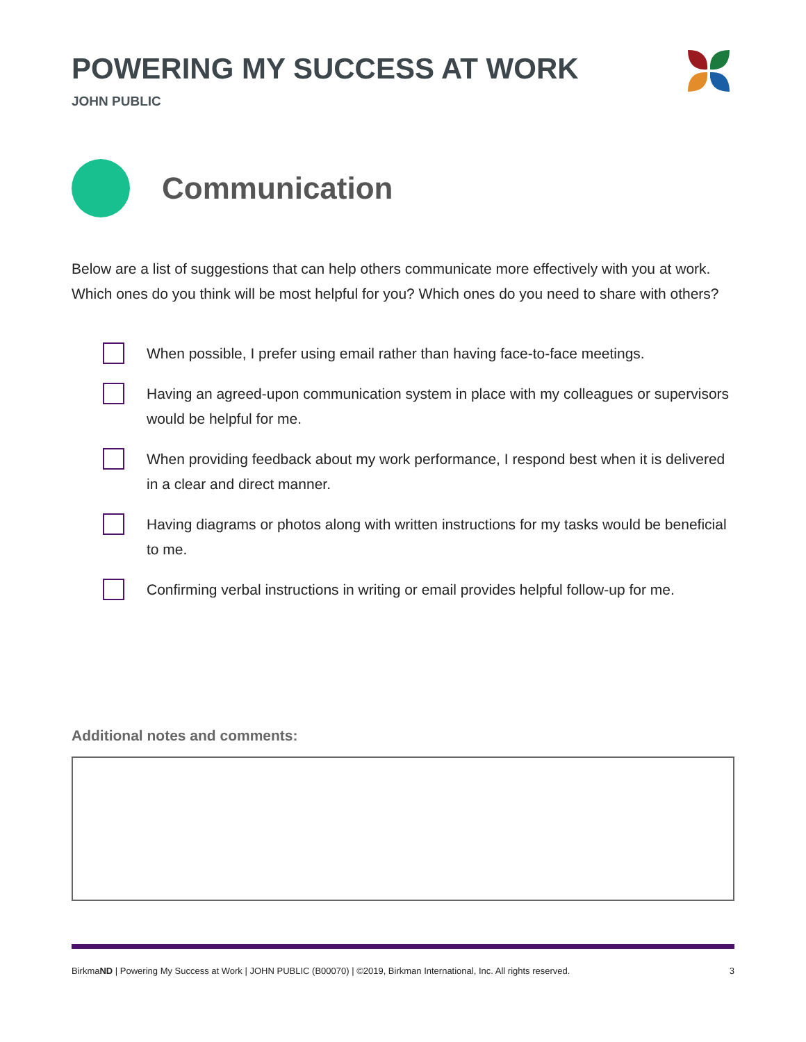POWERING MY SUCCESS AT WORK
JOHN PUBLIC
Communication
Below are a list of suggestions that can help others communicate more effectively with you at work. Which ones do you think will be most helpful for you? Which ones do you need to share with others?
When possible, I prefer using email rather than having face-to-face meetings.
Having an agreed-upon communication system in place with my colleagues or supervisors would be helpful for me.
When providing feedback about my work performance, I respond best when it is delivered in a clear and direct manner.
Having diagrams or photos along with written instructions for my tasks would be beneficial to me.
Confirming verbal instructions in writing or email provides helpful follow-up for me.
Additional notes and comments:
BirkmaND | Powering My Success at Work | JOHN PUBLIC (B00070) | ©2019, Birkman International, Inc. All rights reserved. 3